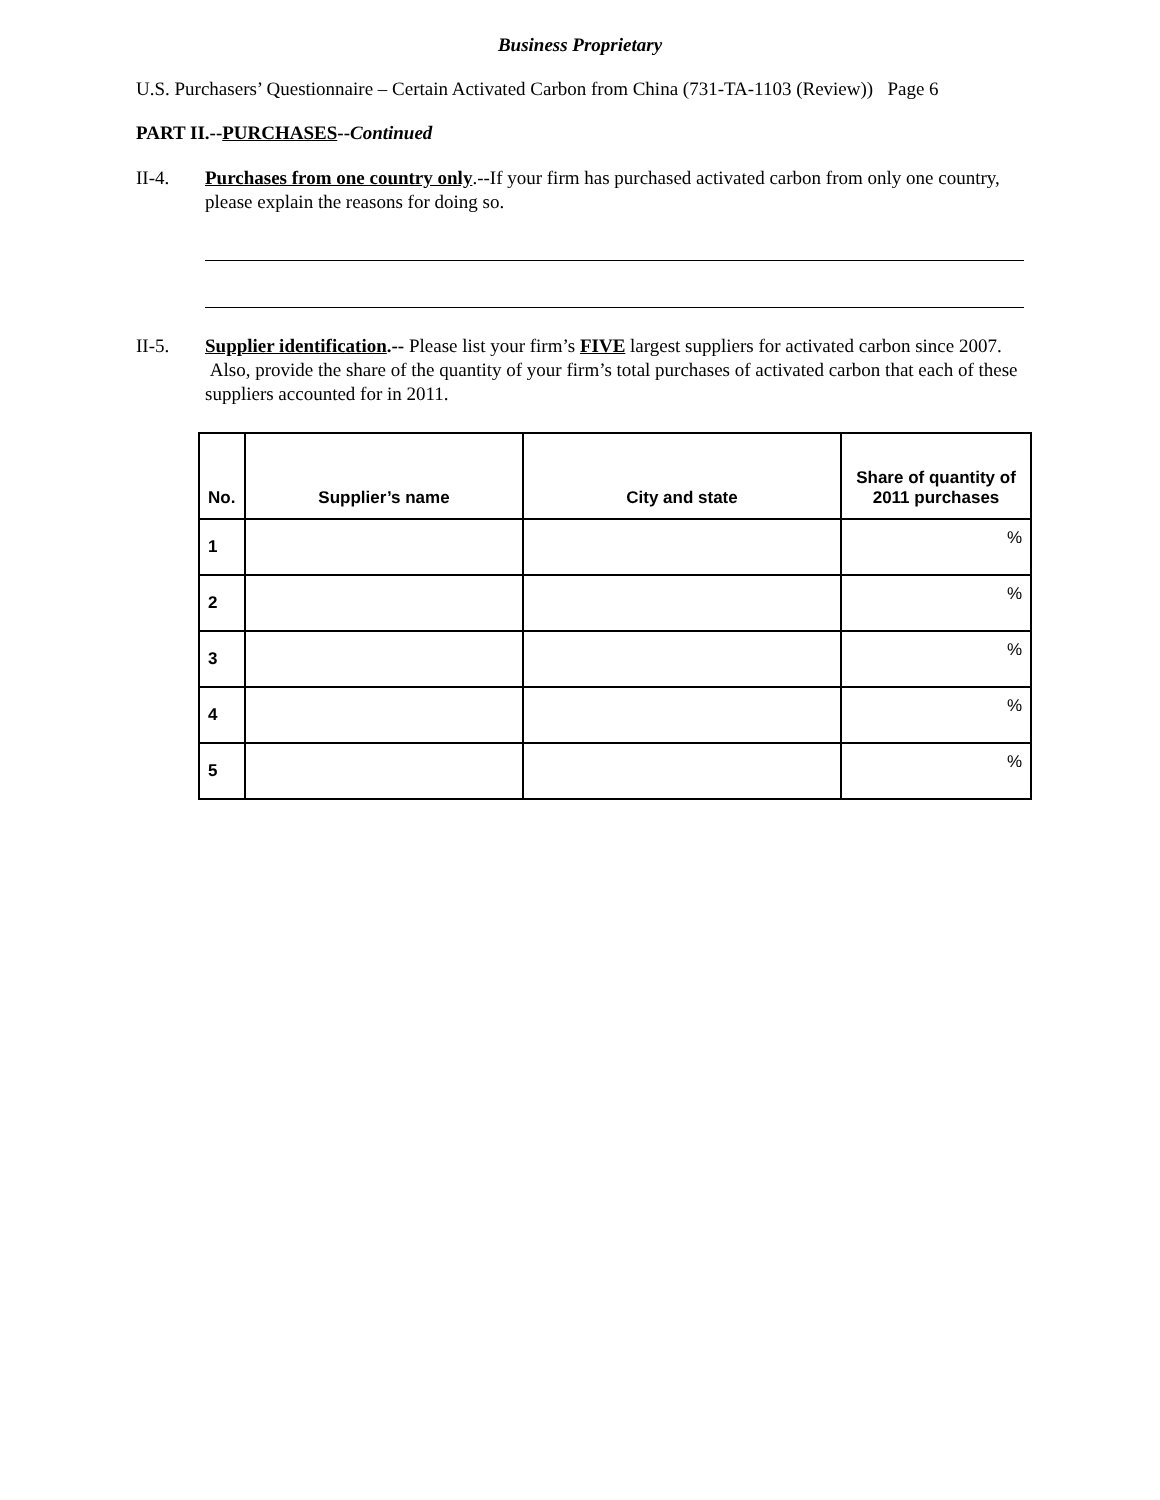Business Proprietary
U.S. Purchasers’ Questionnaire – Certain Activated Carbon from China (731-TA-1103 (Review)) Page 6
PART II.--PURCHASES--Continued
II-4. Purchases from one country only.--If your firm has purchased activated carbon from only one country, please explain the reasons for doing so.
II-5. Supplier identification.-- Please list your firm’s FIVE largest suppliers for activated carbon since 2007. Also, provide the share of the quantity of your firm’s total purchases of activated carbon that each of these suppliers accounted for in 2011.
| No. | Supplier’s name | City and state | Share of quantity of 2011 purchases |
| --- | --- | --- | --- |
| 1 | | | % |
| 2 | | | % |
| 3 | | | % |
| 4 | | | % |
| 5 | | | % |